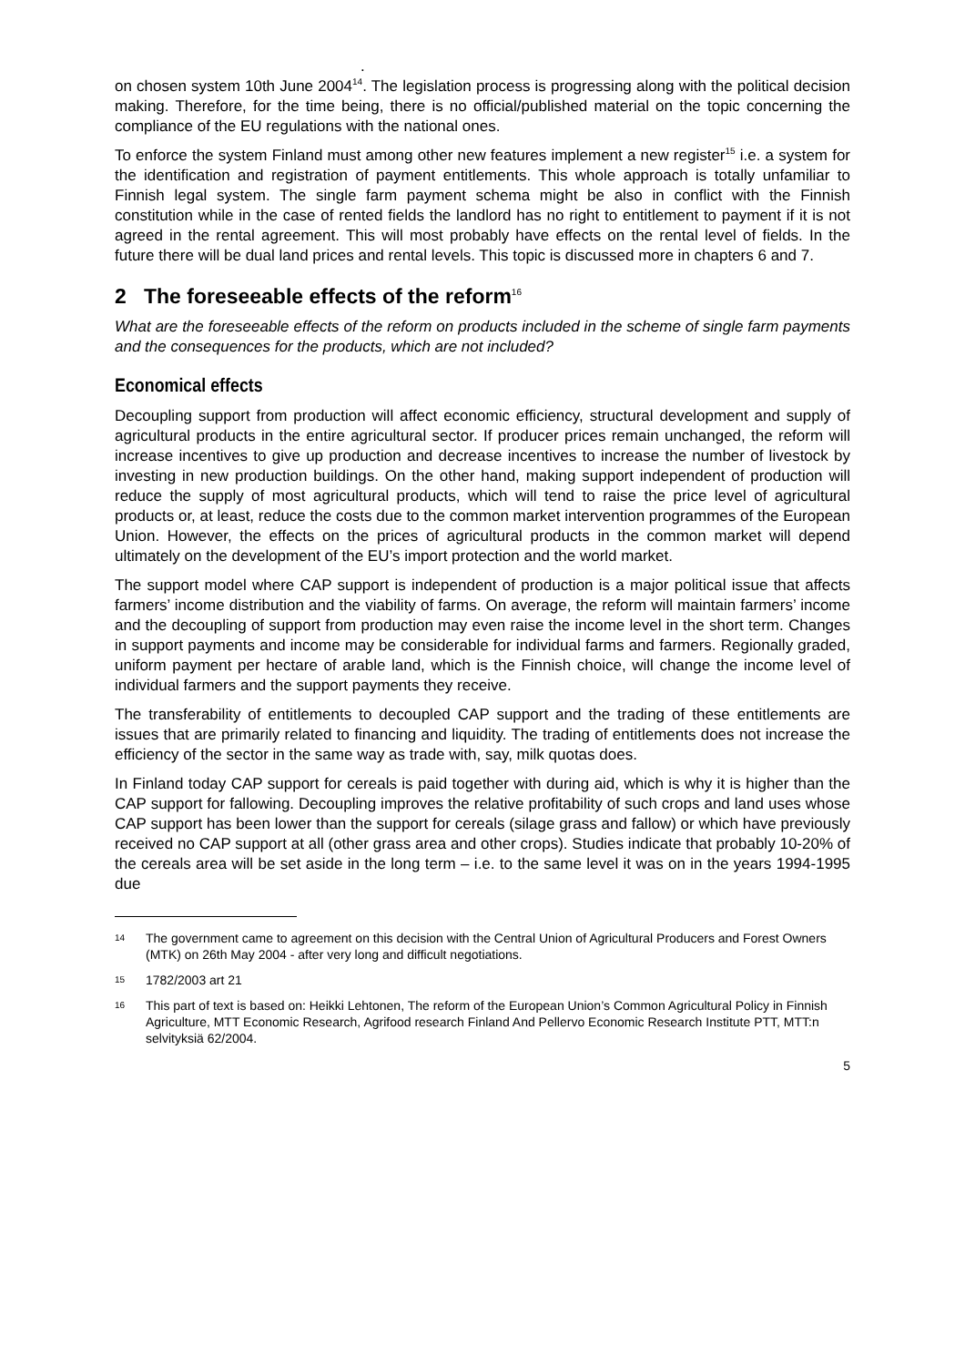.
on chosen system 10th June 2004<sup>14</sup>. The legislation process is progressing along with the political decision making. Therefore, for the time being, there is no official/published material on the topic concerning the compliance of the EU regulations with the national ones.
To enforce the system Finland must among other new features implement a new register<sup>15</sup> i.e. a system for the identification and registration of payment entitlements. This whole approach is totally unfamiliar to Finnish legal system. The single farm payment schema might be also in conflict with the Finnish constitution while in the case of rented fields the landlord has no right to entitlement to payment if it is not agreed in the rental agreement. This will most probably have effects on the rental level of fields. In the future there will be dual land prices and rental levels. This topic is discussed more in chapters 6 and 7.
2 The foreseeable effects of the reform<sup>16</sup>
What are the foreseeable effects of the reform on products included in the scheme of single farm payments and the consequences for the products, which are not included?
Economical effects
Decoupling support from production will affect economic efficiency, structural development and supply of agricultural products in the entire agricultural sector. If producer prices remain unchanged, the reform will increase incentives to give up production and decrease incentives to increase the number of livestock by investing in new production buildings. On the other hand, making support independent of production will reduce the supply of most agricultural products, which will tend to raise the price level of agricultural products or, at least, reduce the costs due to the common market intervention programmes of the European Union. However, the effects on the prices of agricultural products in the common market will depend ultimately on the development of the EU’s import protection and the world market.
The support model where CAP support is independent of production is a major political issue that affects farmers’ income distribution and the viability of farms. On average, the reform will maintain farmers’ income and the decoupling of support from production may even raise the income level in the short term. Changes in support payments and income may be considerable for individual farms and farmers. Regionally graded, uniform payment per hectare of arable land, which is the Finnish choice, will change the income level of individual farmers and the support payments they receive.
The transferability of entitlements to decoupled CAP support and the trading of these entitlements are issues that are primarily related to financing and liquidity. The trading of entitlements does not increase the efficiency of the sector in the same way as trade with, say, milk quotas does.
In Finland today CAP support for cereals is paid together with during aid, which is why it is higher than the CAP support for fallowing. Decoupling improves the relative profitability of such crops and land uses whose CAP support has been lower than the support for cereals (silage grass and fallow) or which have previously received no CAP support at all (other grass area and other crops). Studies indicate that probably 10-20% of the cereals area will be set aside in the long term – i.e. to the same level it was on in the years 1994-1995 due
14 The government came to agreement on this decision with the Central Union of Agricultural Producers and Forest Owners (MTK) on 26th May 2004 - after very long and difficult negotiations.
15 1782/2003 art 21
16 This part of text is based on: Heikki Lehtonen, The reform of the European Union’s Common Agricultural Policy in Finnish Agriculture, MTT Economic Research, Agrifood research Finland And Pellervo Economic Research Institute PTT, MTT:n selvityksiä 62/2004.
5